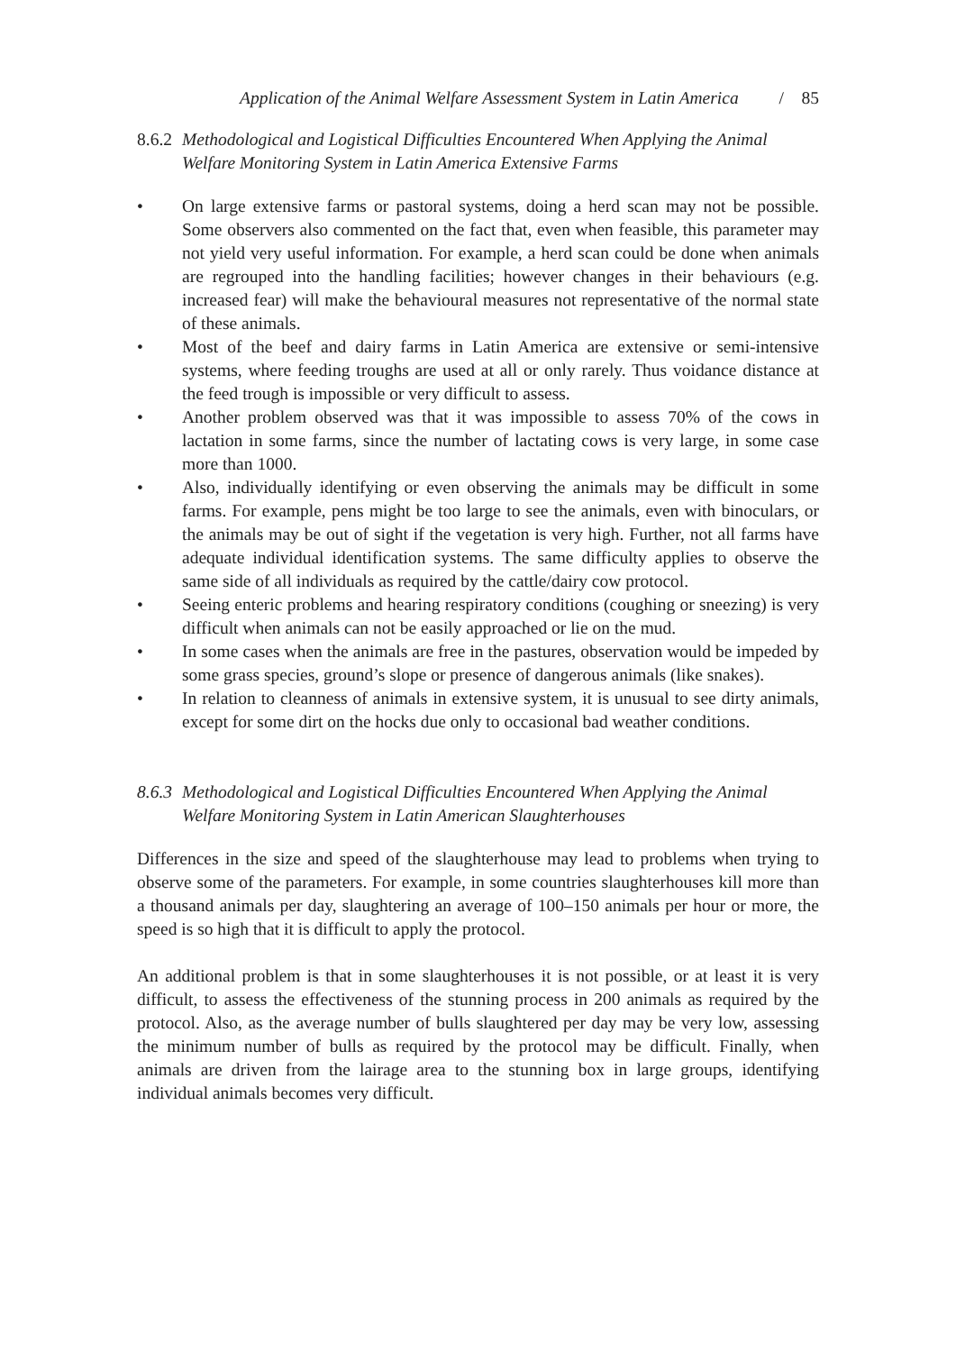Application of the Animal Welfare Assessment System in Latin America / 85
8.6.2 Methodological and Logistical Difficulties Encountered When Applying the Animal Welfare Monitoring System in Latin America Extensive Farms
• On large extensive farms or pastoral systems, doing a herd scan may not be possible. Some observers also commented on the fact that, even when feasible, this parameter may not yield very useful information. For example, a herd scan could be done when animals are regrouped into the handling facilities; however changes in their behaviours (e.g. increased fear) will make the behavioural measures not representative of the normal state of these animals.
• Most of the beef and dairy farms in Latin America are extensive or semi-intensive systems, where feeding troughs are used at all or only rarely. Thus voidance distance at the feed trough is impossible or very difficult to assess.
• Another problem observed was that it was impossible to assess 70% of the cows in lactation in some farms, since the number of lactating cows is very large, in some case more than 1000.
• Also, individually identifying or even observing the animals may be difficult in some farms. For example, pens might be too large to see the animals, even with binoculars, or the animals may be out of sight if the vegetation is very high. Further, not all farms have adequate individual identification systems. The same difficulty applies to observe the same side of all individuals as required by the cattle/dairy cow protocol.
• Seeing enteric problems and hearing respiratory conditions (coughing or sneezing) is very difficult when animals can not be easily approached or lie on the mud.
• In some cases when the animals are free in the pastures, observation would be impeded by some grass species, ground’s slope or presence of dangerous animals (like snakes).
• In relation to cleanness of animals in extensive system, it is unusual to see dirty animals, except for some dirt on the hocks due only to occasional bad weather conditions.
8.6.3 Methodological and Logistical Difficulties Encountered When Applying the Animal Welfare Monitoring System in Latin American Slaughterhouses
Differences in the size and speed of the slaughterhouse may lead to problems when trying to observe some of the parameters. For example, in some countries slaughterhouses kill more than a thousand animals per day, slaughtering an average of 100–150 animals per hour or more, the speed is so high that it is difficult to apply the protocol.
An additional problem is that in some slaughterhouses it is not possible, or at least it is very difficult, to assess the effectiveness of the stunning process in 200 animals as required by the protocol. Also, as the average number of bulls slaughtered per day may be very low, assessing the minimum number of bulls as required by the protocol may be difficult. Finally, when animals are driven from the lairage area to the stunning box in large groups, identifying individual animals becomes very difficult.